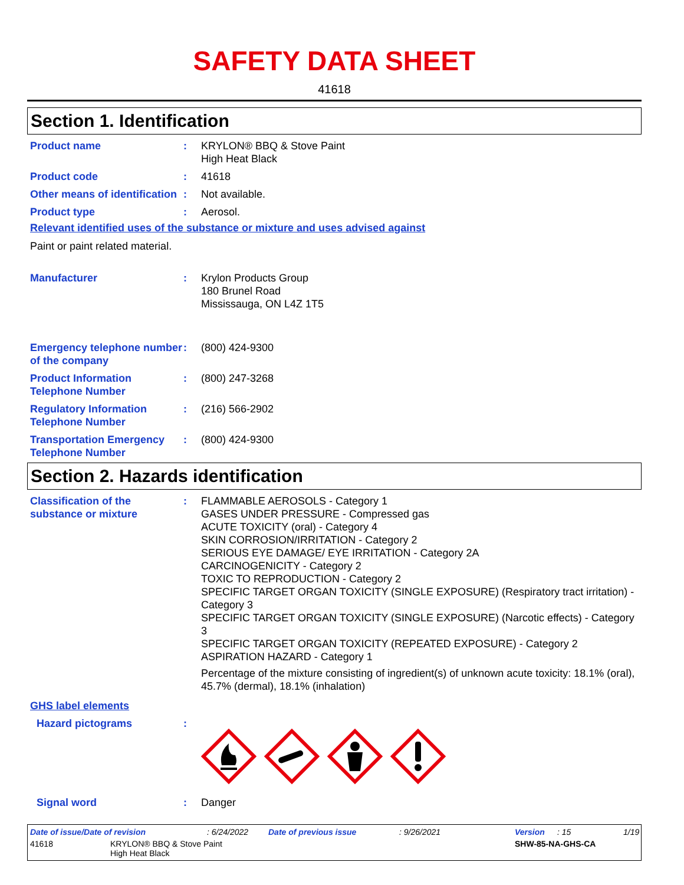SAFETY DATA SHEET
41618
Section 1. Identification
Product name : KRYLON® BBQ & Stove Paint
High Heat Black
Product code : 41618
Other means of identification
: Not available.
Product type : Aerosol.
Relevant identified uses of the substance or mixture and uses advised against
Paint or paint related material.
Manufacturer : Krylon Products Group
180 Brunel Road
Mississauga, ON L4Z 1T5
Emergency telephone number of the company
: (800) 424-9300
Product Information Telephone Number
: (800) 247-3268
Regulatory Information Telephone Number
: (216) 566-2902
Transportation Emergency Telephone Number
: (800) 424-9300
Section 2. Hazards identification
Classification of the substance or mixture
: FLAMMABLE AEROSOLS - Category 1
GASES UNDER PRESSURE - Compressed gas
ACUTE TOXICITY (oral) - Category 4
SKIN CORROSION/IRRITATION - Category 2
SERIOUS EYE DAMAGE/ EYE IRRITATION - Category 2A
CARCINOGENICITY - Category 2
TOXIC TO REPRODUCTION - Category 2
SPECIFIC TARGET ORGAN TOXICITY (SINGLE EXPOSURE) (Respiratory tract irritation) - Category 3
SPECIFIC TARGET ORGAN TOXICITY (SINGLE EXPOSURE) (Narcotic effects) - Category 3
SPECIFIC TARGET ORGAN TOXICITY (REPEATED EXPOSURE) - Category 2
ASPIRATION HAZARD - Category 1
Percentage of the mixture consisting of ingredient(s) of unknown acute toxicity: 18.1% (oral), 45.7% (dermal), 18.1% (inhalation)
GHS label elements
Hazard pictograms :
Signal word : Danger
Date of issue/Date of revision: 6/24/2022 Date of previous issue: 9/26/2021 Version: 15 1/19
41618 KRYLON® BBQ & Stove Paint
High Heat Black SHW-85-NA-GHS-CA